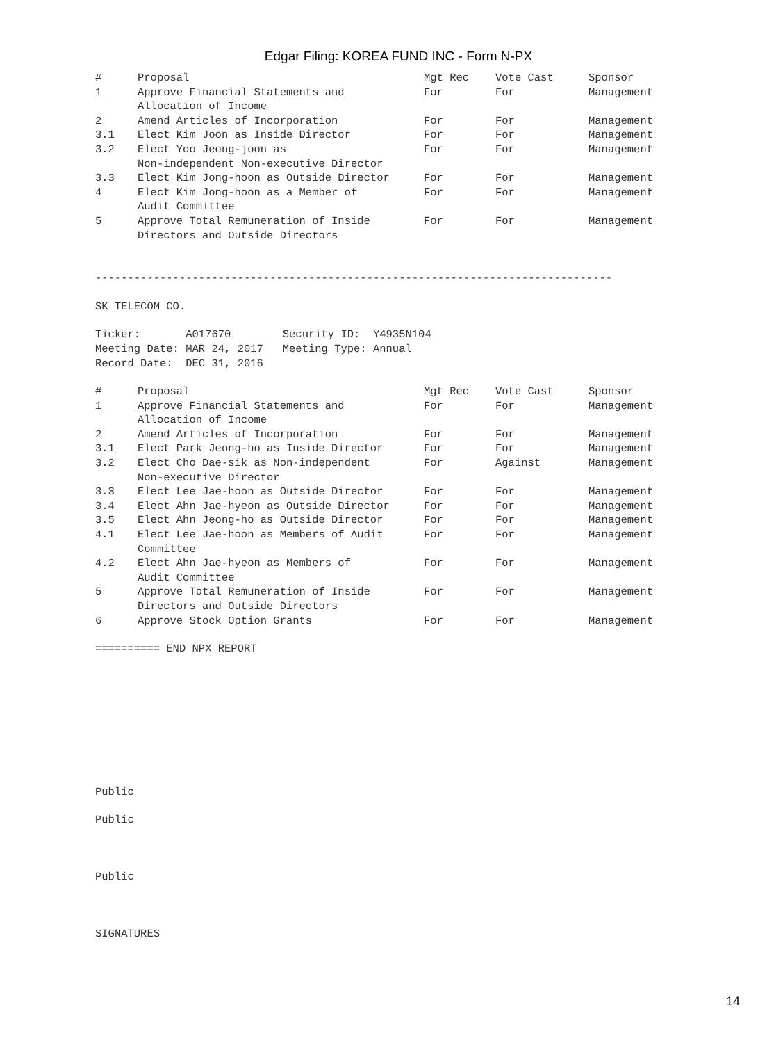Edgar Filing: KOREA FUND INC - Form N-PX
| # | Proposal | Mgt Rec | Vote Cast | Sponsor |
| --- | --- | --- | --- | --- |
| 1 | Approve Financial Statements and Allocation of Income | For | For | Management |
| 2 | Amend Articles of Incorporation | For | For | Management |
| 3.1 | Elect Kim Joon as Inside Director | For | For | Management |
| 3.2 | Elect Yoo Jeong-joon as Non-independent Non-executive Director | For | For | Management |
| 3.3 | Elect Kim Jong-hoon as Outside Director | For | For | Management |
| 4 | Elect Kim Jong-hoon as a Member of Audit Committee | For | For | Management |
| 5 | Approve Total Remuneration of Inside Directors and Outside Directors | For | For | Management |
--------------------------------------------------------------------------------
SK TELECOM CO.
Ticker: A017670 Security ID: Y4935N104 Meeting Date: MAR 24, 2017 Meeting Type: Annual Record Date: DEC 31, 2016
| # | Proposal | Mgt Rec | Vote Cast | Sponsor |
| --- | --- | --- | --- | --- |
| 1 | Approve Financial Statements and Allocation of Income | For | For | Management |
| 2 | Amend Articles of Incorporation | For | For | Management |
| 3.1 | Elect Park Jeong-ho as Inside Director | For | For | Management |
| 3.2 | Elect Cho Dae-sik as Non-independent Non-executive Director | For | Against | Management |
| 3.3 | Elect Lee Jae-hoon as Outside Director | For | For | Management |
| 3.4 | Elect Ahn Jae-hyeon as Outside Director | For | For | Management |
| 3.5 | Elect Ahn Jeong-ho as Outside Director | For | For | Management |
| 4.1 | Elect Lee Jae-hoon as Members of Audit Committee | For | For | Management |
| 4.2 | Elect Ahn Jae-hyeon as Members of Audit Committee | For | For | Management |
| 5 | Approve Total Remuneration of Inside Directors and Outside Directors | For | For | Management |
| 6 | Approve Stock Option Grants | For | For | Management |
========== END NPX REPORT
Public
Public
Public
SIGNATURES
14